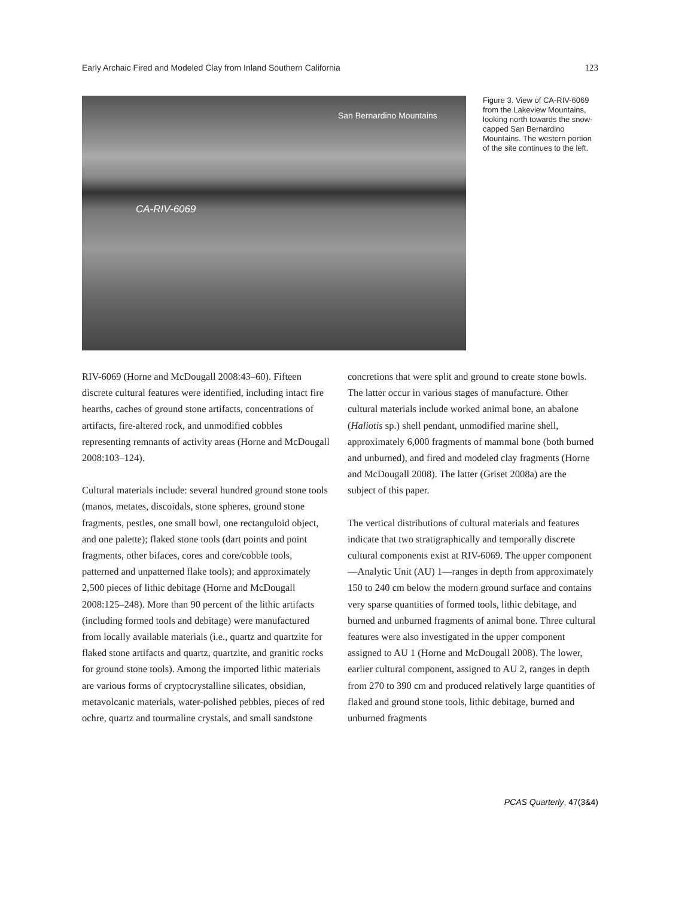Early Archaic Fired and Modeled Clay from Inland Southern California 123
San Bernardino Mountains
CA-RIV-6069
Figure 3. View of CA-RIV-6069 from the Lakeview Mountains, looking north towards the snow-capped San Bernardino Mountains. The western portion of the site continues to the left.
RIV-6069 (Horne and McDougall 2008:43–60). Fifteen discrete cultural features were identified, including intact fire hearths, caches of ground stone artifacts, concentrations of artifacts, fire-altered rock, and unmodified cobbles representing remnants of activity areas (Horne and McDougall 2008:103–124).
Cultural materials include: several hundred ground stone tools (manos, metates, discoidals, stone spheres, ground stone fragments, pestles, one small bowl, one rectanguloid object, and one palette); flaked stone tools (dart points and point fragments, other bifaces, cores and core/cobble tools, patterned and unpatterned flake tools); and approximately 2,500 pieces of lithic debitage (Horne and McDougall 2008:125–248). More than 90 percent of the lithic artifacts (including formed tools and debitage) were manufactured from locally available materials (i.e., quartz and quartzite for flaked stone artifacts and quartz, quartzite, and granitic rocks for ground stone tools). Among the imported lithic materials are various forms of cryptocrystalline silicates, obsidian, metavolcanic materials, water-polished pebbles, pieces of red ochre, quartz and tourmaline crystals, and small sandstone
concretions that were split and ground to create stone bowls. The latter occur in various stages of manufacture. Other cultural materials include worked animal bone, an abalone (Haliotis sp.) shell pendant, unmodified marine shell, approximately 6,000 fragments of mammal bone (both burned and unburned), and fired and modeled clay fragments (Horne and McDougall 2008). The latter (Griset 2008a) are the subject of this paper.
The vertical distributions of cultural materials and features indicate that two stratigraphically and temporally discrete cultural components exist at RIV-6069. The upper component—Analytic Unit (AU) 1—ranges in depth from approximately 150 to 240 cm below the modern ground surface and contains very sparse quantities of formed tools, lithic debitage, and burned and unburned fragments of animal bone. Three cultural features were also investigated in the upper component assigned to AU 1 (Horne and McDougall 2008). The lower, earlier cultural component, assigned to AU 2, ranges in depth from 270 to 390 cm and produced relatively large quantities of flaked and ground stone tools, lithic debitage, burned and unburned fragments
PCAS Quarterly, 47(3&4)